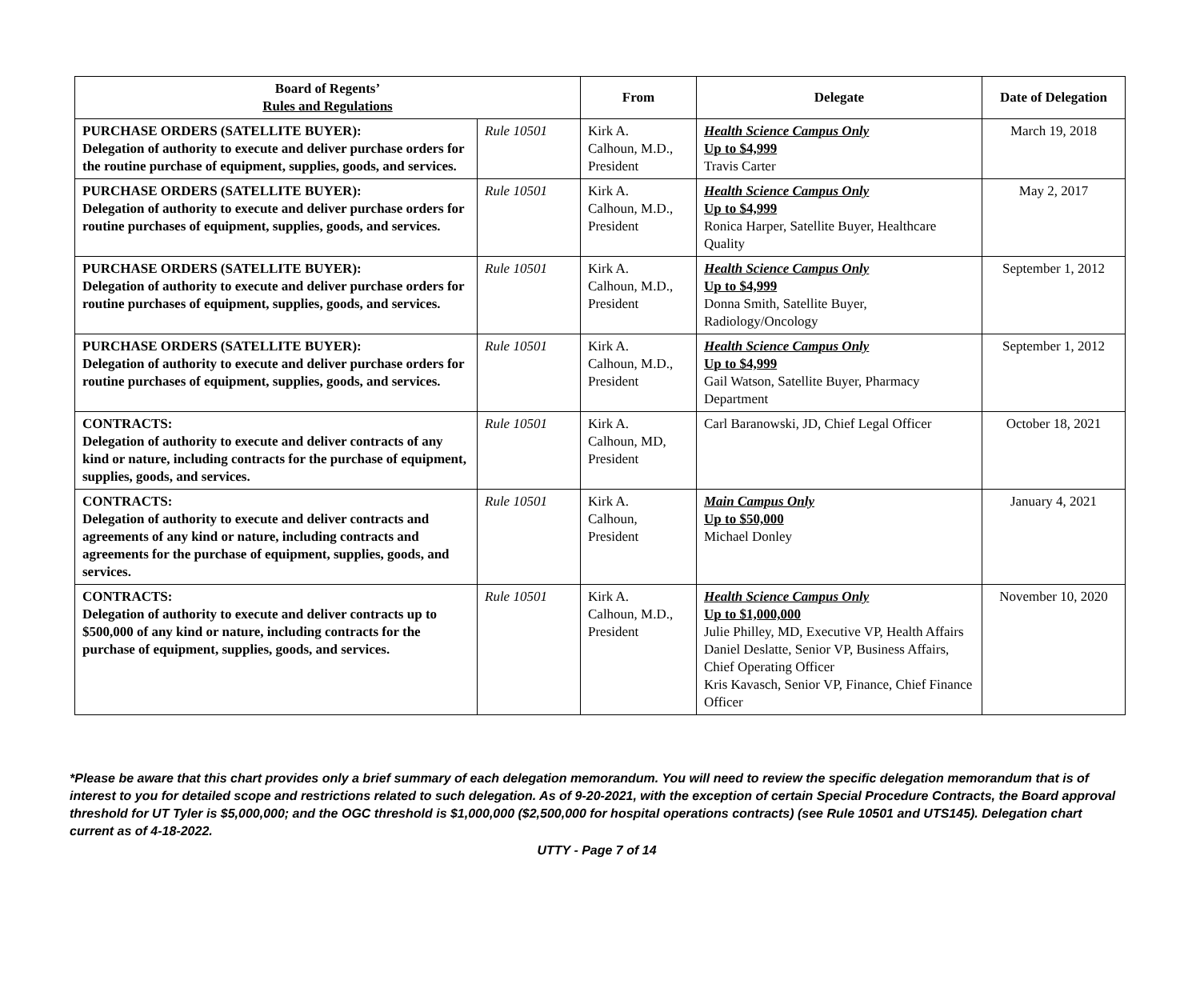| Board of Regents’ Rules and Regulations | | From | Delegate | Date of Delegation |
| --- | --- | --- | --- | --- |
| PURCHASE ORDERS (SATELLITE BUYER): Delegation of authority to execute and deliver purchase orders for the routine purchase of equipment, supplies, goods, and services. | Rule 10501 | Kirk A. Calhoun, M.D., President | Health Science Campus Only Up to $4,999 Travis Carter | March 19, 2018 |
| PURCHASE ORDERS (SATELLITE BUYER): Delegation of authority to execute and deliver purchase orders for routine purchases of equipment, supplies, goods, and services. | Rule 10501 | Kirk A. Calhoun, M.D., President | Health Science Campus Only Up to $4,999 Ronica Harper, Satellite Buyer, Healthcare Quality | May 2, 2017 |
| PURCHASE ORDERS (SATELLITE BUYER): Delegation of authority to execute and deliver purchase orders for routine purchases of equipment, supplies, goods, and services. | Rule 10501 | Kirk A. Calhoun, M.D., President | Health Science Campus Only Up to $4,999 Donna Smith, Satellite Buyer, Radiology/Oncology | September 1, 2012 |
| PURCHASE ORDERS (SATELLITE BUYER): Delegation of authority to execute and deliver purchase orders for routine purchases of equipment, supplies, goods, and services. | Rule 10501 | Kirk A. Calhoun, M.D., President | Health Science Campus Only Up to $4,999 Gail Watson, Satellite Buyer, Pharmacy Department | September 1, 2012 |
| CONTRACTS: Delegation of authority to execute and deliver contracts of any kind or nature, including contracts for the purchase of equipment, supplies, goods, and services. | Rule 10501 | Kirk A. Calhoun, MD, President | Carl Baranowski, JD, Chief Legal Officer | October 18, 2021 |
| CONTRACTS: Delegation of authority to execute and deliver contracts and agreements of any kind or nature, including contracts and agreements for the purchase of equipment, supplies, goods, and services. | Rule 10501 | Kirk A. Calhoun, President | Main Campus Only Up to $50,000 Michael Donley | January 4, 2021 |
| CONTRACTS: Delegation of authority to execute and deliver contracts up to $500,000 of any kind or nature, including contracts for the purchase of equipment, supplies, goods, and services. | Rule 10501 | Kirk A. Calhoun, M.D., President | Health Science Campus Only Up to $1,000,000 Julie Philley, MD, Executive VP, Health Affairs Daniel Deslatte, Senior VP, Business Affairs, Chief Operating Officer Kris Kavasch, Senior VP, Finance, Chief Finance Officer | November 10, 2020 |
*Please be aware that this chart provides only a brief summary of each delegation memorandum. You will need to review the specific delegation memorandum that is of interest to you for detailed scope and restrictions related to such delegation. As of 9-20-2021, with the exception of certain Special Procedure Contracts, the Board approval threshold for UT Tyler is $5,000,000; and the OGC threshold is $1,000,000 ($2,500,000 for hospital operations contracts) (see Rule 10501 and UTS145). Delegation chart current as of 4-18-2022.
UTTY - Page 7 of 14